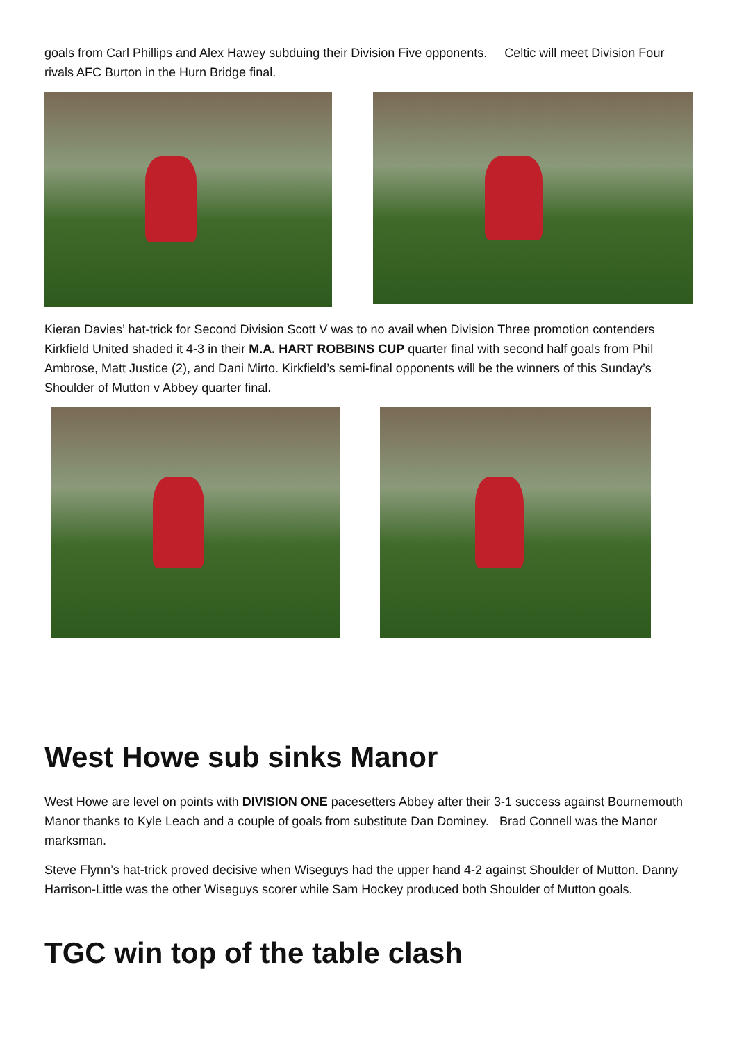goals from Carl Phillips and Alex Hawey subduing their Division Five opponents. Celtic will meet Division Four rivals AFC Burton in the Hurn Bridge final.
Kieran Davies’ hat-trick for Second Division Scott V was to no avail when Division Three promotion contenders Kirkfield United shaded it 4-3 in their M.A. HART ROBBINS CUP quarter final with second half goals from Phil Ambrose, Matt Justice (2), and Dani Mirto. Kirkfield’s semi-final opponents will be the winners of this Sunday’s Shoulder of Mutton v Abbey quarter final.
West Howe sub sinks Manor
West Howe are level on points with DIVISION ONE pacesetters Abbey after their 3-1 success against Bournemouth Manor thanks to Kyle Leach and a couple of goals from substitute Dan Dominey. Brad Connell was the Manor marksman.
Steve Flynn’s hat-trick proved decisive when Wiseguys had the upper hand 4-2 against Shoulder of Mutton. Danny Harrison-Little was the other Wiseguys scorer while Sam Hockey produced both Shoulder of Mutton goals.
TGC win top of the table clash